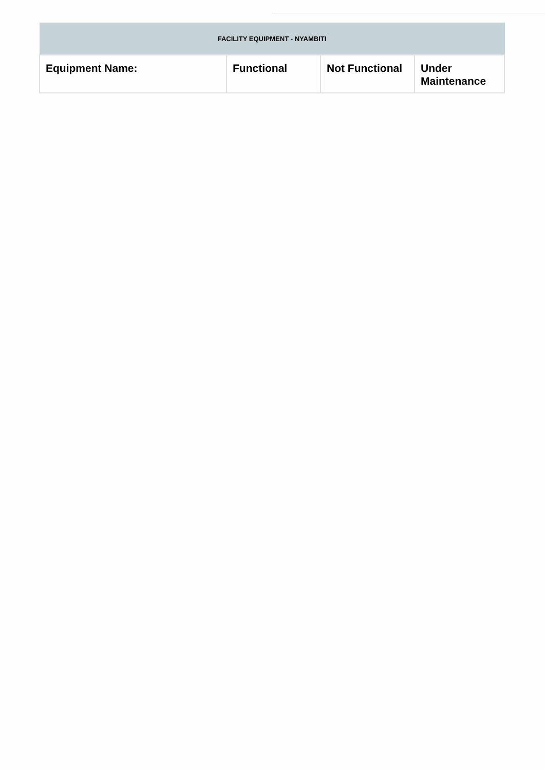| FACILITY EQUIPMENT - NYAMBITI | | | |
| --- | --- | --- | --- |
| Equipment Name: | Functional | Not Functional | Under Maintenance |